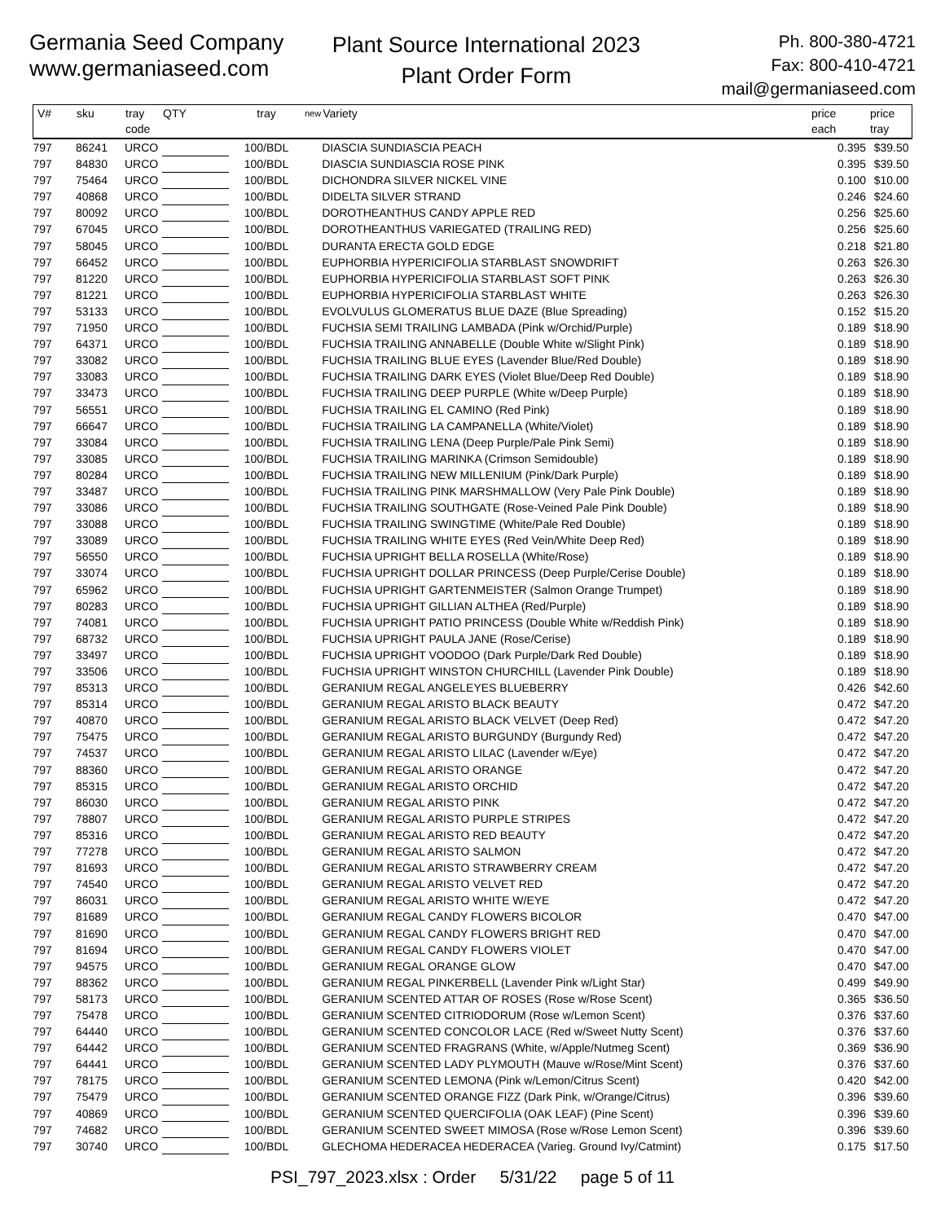Germania Seed Company
www.germaniaseed.com
Plant Source International 2023
Plant Order Form
Ph. 800-380-4721
Fax: 800-410-4721
mail@germaniaseed.com
| V# | sku | tray code | QTY | tray | new | Variety | price each | price tray |
| --- | --- | --- | --- | --- | --- | --- | --- | --- |
| 797 | 86241 | URCO | | 100/BDL | | DIASCIA SUNDIASCIA PEACH | 0.395 | $39.50 |
| 797 | 84830 | URCO | | 100/BDL | | DIASCIA SUNDIASCIA ROSE PINK | 0.395 | $39.50 |
| 797 | 75464 | URCO | | 100/BDL | | DICHONDRA SILVER NICKEL VINE | 0.100 | $10.00 |
| 797 | 40868 | URCO | | 100/BDL | | DIDELTA SILVER STRAND | 0.246 | $24.60 |
| 797 | 80092 | URCO | | 100/BDL | | DOROTHEANTHUS CANDY APPLE RED | 0.256 | $25.60 |
| 797 | 67045 | URCO | | 100/BDL | | DOROTHEANTHUS VARIEGATED (TRAILING RED) | 0.256 | $25.60 |
| 797 | 58045 | URCO | | 100/BDL | | DURANTA ERECTA GOLD EDGE | 0.218 | $21.80 |
| 797 | 66452 | URCO | | 100/BDL | | EUPHORBIA HYPERICIFOLIA STARBLAST SNOWDRIFT | 0.263 | $26.30 |
| 797 | 81220 | URCO | | 100/BDL | | EUPHORBIA HYPERICIFOLIA STARBLAST SOFT PINK | 0.263 | $26.30 |
| 797 | 81221 | URCO | | 100/BDL | | EUPHORBIA HYPERICIFOLIA STARBLAST WHITE | 0.263 | $26.30 |
| 797 | 53133 | URCO | | 100/BDL | | EVOLVULUS GLOMERATUS BLUE DAZE (Blue Spreading) | 0.152 | $15.20 |
| 797 | 71950 | URCO | | 100/BDL | | FUCHSIA SEMI TRAILING LAMBADA (Pink w/Orchid/Purple) | 0.189 | $18.90 |
| 797 | 64371 | URCO | | 100/BDL | | FUCHSIA TRAILING ANNABELLE (Double White w/Slight Pink) | 0.189 | $18.90 |
| 797 | 33082 | URCO | | 100/BDL | | FUCHSIA TRAILING BLUE EYES (Lavender Blue/Red Double) | 0.189 | $18.90 |
| 797 | 33083 | URCO | | 100/BDL | | FUCHSIA TRAILING DARK EYES (Violet Blue/Deep Red Double) | 0.189 | $18.90 |
| 797 | 33473 | URCO | | 100/BDL | | FUCHSIA TRAILING DEEP PURPLE (White w/Deep Purple) | 0.189 | $18.90 |
| 797 | 56551 | URCO | | 100/BDL | | FUCHSIA TRAILING EL CAMINO (Red Pink) | 0.189 | $18.90 |
| 797 | 66647 | URCO | | 100/BDL | | FUCHSIA TRAILING LA CAMPANELLA (White/Violet) | 0.189 | $18.90 |
| 797 | 33084 | URCO | | 100/BDL | | FUCHSIA TRAILING LENA (Deep Purple/Pale Pink Semi) | 0.189 | $18.90 |
| 797 | 33085 | URCO | | 100/BDL | | FUCHSIA TRAILING MARINKA (Crimson Semidouble) | 0.189 | $18.90 |
| 797 | 80284 | URCO | | 100/BDL | | FUCHSIA TRAILING NEW MILLENIUM (Pink/Dark Purple) | 0.189 | $18.90 |
| 797 | 33487 | URCO | | 100/BDL | | FUCHSIA TRAILING PINK MARSHMALLOW (Very Pale Pink Double) | 0.189 | $18.90 |
| 797 | 33086 | URCO | | 100/BDL | | FUCHSIA TRAILING SOUTHGATE (Rose-Veined Pale Pink Double) | 0.189 | $18.90 |
| 797 | 33088 | URCO | | 100/BDL | | FUCHSIA TRAILING SWINGTIME (White/Pale Red Double) | 0.189 | $18.90 |
| 797 | 33089 | URCO | | 100/BDL | | FUCHSIA TRAILING WHITE EYES (Red Vein/White Deep Red) | 0.189 | $18.90 |
| 797 | 56550 | URCO | | 100/BDL | | FUCHSIA UPRIGHT BELLA ROSELLA (White/Rose) | 0.189 | $18.90 |
| 797 | 33074 | URCO | | 100/BDL | | FUCHSIA UPRIGHT DOLLAR PRINCESS (Deep Purple/Cerise Double) | 0.189 | $18.90 |
| 797 | 65962 | URCO | | 100/BDL | | FUCHSIA UPRIGHT GARTENMEISTER (Salmon Orange Trumpet) | 0.189 | $18.90 |
| 797 | 80283 | URCO | | 100/BDL | | FUCHSIA UPRIGHT GILLIAN ALTHEA (Red/Purple) | 0.189 | $18.90 |
| 797 | 74081 | URCO | | 100/BDL | | FUCHSIA UPRIGHT PATIO PRINCESS (Double White w/Reddish Pink) | 0.189 | $18.90 |
| 797 | 68732 | URCO | | 100/BDL | | FUCHSIA UPRIGHT PAULA JANE (Rose/Cerise) | 0.189 | $18.90 |
| 797 | 33497 | URCO | | 100/BDL | | FUCHSIA UPRIGHT VOODOO (Dark Purple/Dark Red Double) | 0.189 | $18.90 |
| 797 | 33506 | URCO | | 100/BDL | | FUCHSIA UPRIGHT WINSTON CHURCHILL (Lavender Pink Double) | 0.189 | $18.90 |
| 797 | 85313 | URCO | | 100/BDL | | GERANIUM REGAL ANGELEYES BLUEBERRY | 0.426 | $42.60 |
| 797 | 85314 | URCO | | 100/BDL | | GERANIUM REGAL ARISTO BLACK BEAUTY | 0.472 | $47.20 |
| 797 | 40870 | URCO | | 100/BDL | | GERANIUM REGAL ARISTO BLACK VELVET (Deep Red) | 0.472 | $47.20 |
| 797 | 75475 | URCO | | 100/BDL | | GERANIUM REGAL ARISTO BURGUNDY (Burgundy Red) | 0.472 | $47.20 |
| 797 | 74537 | URCO | | 100/BDL | | GERANIUM REGAL ARISTO LILAC (Lavender w/Eye) | 0.472 | $47.20 |
| 797 | 88360 | URCO | | 100/BDL | | GERANIUM REGAL ARISTO ORANGE | 0.472 | $47.20 |
| 797 | 85315 | URCO | | 100/BDL | | GERANIUM REGAL ARISTO ORCHID | 0.472 | $47.20 |
| 797 | 86030 | URCO | | 100/BDL | | GERANIUM REGAL ARISTO PINK | 0.472 | $47.20 |
| 797 | 78807 | URCO | | 100/BDL | | GERANIUM REGAL ARISTO PURPLE STRIPES | 0.472 | $47.20 |
| 797 | 85316 | URCO | | 100/BDL | | GERANIUM REGAL ARISTO RED BEAUTY | 0.472 | $47.20 |
| 797 | 77278 | URCO | | 100/BDL | | GERANIUM REGAL ARISTO SALMON | 0.472 | $47.20 |
| 797 | 81693 | URCO | | 100/BDL | | GERANIUM REGAL ARISTO STRAWBERRY CREAM | 0.472 | $47.20 |
| 797 | 74540 | URCO | | 100/BDL | | GERANIUM REGAL ARISTO VELVET RED | 0.472 | $47.20 |
| 797 | 86031 | URCO | | 100/BDL | | GERANIUM REGAL ARISTO WHITE W/EYE | 0.472 | $47.20 |
| 797 | 81689 | URCO | | 100/BDL | | GERANIUM REGAL CANDY FLOWERS BICOLOR | 0.470 | $47.00 |
| 797 | 81690 | URCO | | 100/BDL | | GERANIUM REGAL CANDY FLOWERS BRIGHT RED | 0.470 | $47.00 |
| 797 | 81694 | URCO | | 100/BDL | | GERANIUM REGAL CANDY FLOWERS VIOLET | 0.470 | $47.00 |
| 797 | 94575 | URCO | | 100/BDL | | GERANIUM REGAL ORANGE GLOW | 0.470 | $47.00 |
| 797 | 88362 | URCO | | 100/BDL | | GERANIUM REGAL PINKERBELL (Lavender Pink w/Light Star) | 0.499 | $49.90 |
| 797 | 58173 | URCO | | 100/BDL | | GERANIUM SCENTED ATTAR OF ROSES (Rose w/Rose Scent) | 0.365 | $36.50 |
| 797 | 75478 | URCO | | 100/BDL | | GERANIUM SCENTED CITRIODORUM (Rose w/Lemon Scent) | 0.376 | $37.60 |
| 797 | 64440 | URCO | | 100/BDL | | GERANIUM SCENTED CONCOLOR LACE (Red w/Sweet Nutty Scent) | 0.376 | $37.60 |
| 797 | 64442 | URCO | | 100/BDL | | GERANIUM SCENTED FRAGRANS (White, w/Apple/Nutmeg Scent) | 0.369 | $36.90 |
| 797 | 64441 | URCO | | 100/BDL | | GERANIUM SCENTED LADY PLYMOUTH (Mauve w/Rose/Mint Scent) | 0.376 | $37.60 |
| 797 | 78175 | URCO | | 100/BDL | | GERANIUM SCENTED LEMONA (Pink w/Lemon/Citrus Scent) | 0.420 | $42.00 |
| 797 | 75479 | URCO | | 100/BDL | | GERANIUM SCENTED ORANGE FIZZ (Dark Pink, w/Orange/Citrus) | 0.396 | $39.60 |
| 797 | 40869 | URCO | | 100/BDL | | GERANIUM SCENTED QUERCIFOLIA (OAK LEAF) (Pine Scent) | 0.396 | $39.60 |
| 797 | 74682 | URCO | | 100/BDL | | GERANIUM SCENTED SWEET MIMOSA (Rose w/Rose Lemon Scent) | 0.396 | $39.60 |
| 797 | 30740 | URCO | | 100/BDL | | GLECHOMA HEDERACEA HEDERACEA (Varieg. Ground Ivy/Catmint) | 0.175 | $17.50 |
PSI_797_2023.xlsx : Order 5/31/22 page 5 of 11